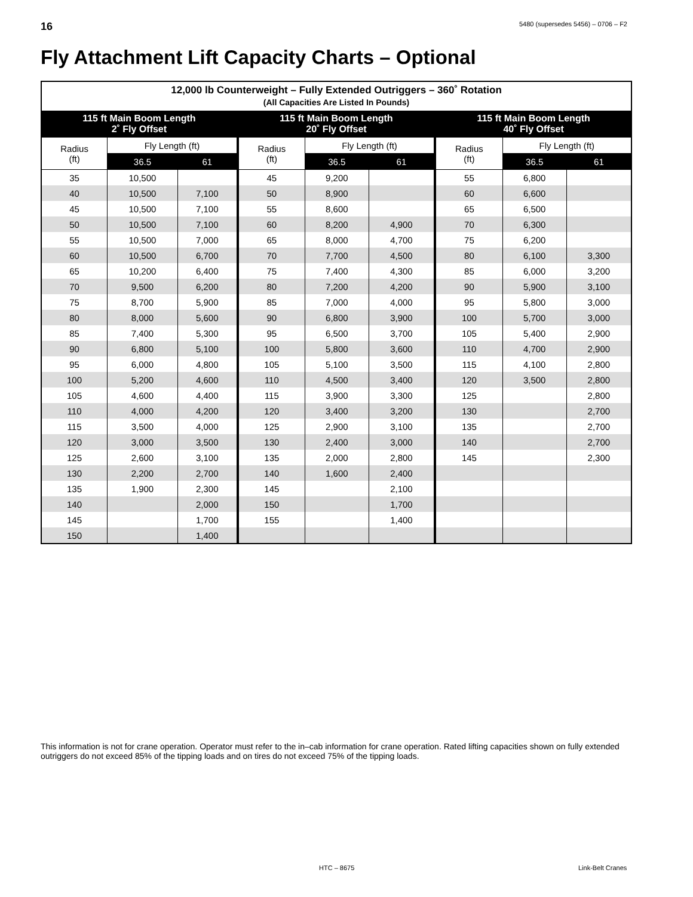16 5480 (supersedes 5456) – 0706 – F2
Fly Attachment Lift Capacity Charts – Optional
| 12,000 lb Counterweight – Fully Extended Outriggers – 360˚ Rotation (All Capacities Are Listed In Pounds) | | | | | | | | |
| --- | --- | --- | --- | --- | --- | --- | --- | --- |
| 115 ft Main Boom Length 2˚ Fly Offset | | | 115 ft Main Boom Length 20˚ Fly Offset | | | 115 ft Main Boom Length 40˚ Fly Offset | | |
| Radius (ft) | Fly Length (ft) | | Radius (ft) | Fly Length (ft) | | Radius (ft) | Fly Length (ft) | |
| | 36.5 | 61 | | 36.5 | 61 | | 36.5 | 61 |
| 35 | 10,500 | | 45 | 9,200 | | 55 | 6,800 | |
| 40 | 10,500 | 7,100 | 50 | 8,900 | | 60 | 6,600 | |
| 45 | 10,500 | 7,100 | 55 | 8,600 | | 65 | 6,500 | |
| 50 | 10,500 | 7,100 | 60 | 8,200 | 4,900 | 70 | 6,300 | |
| 55 | 10,500 | 7,000 | 65 | 8,000 | 4,700 | 75 | 6,200 | |
| 60 | 10,500 | 6,700 | 70 | 7,700 | 4,500 | 80 | 6,100 | 3,300 |
| 65 | 10,200 | 6,400 | 75 | 7,400 | 4,300 | 85 | 6,000 | 3,200 |
| 70 | 9,500 | 6,200 | 80 | 7,200 | 4,200 | 90 | 5,900 | 3,100 |
| 75 | 8,700 | 5,900 | 85 | 7,000 | 4,000 | 95 | 5,800 | 3,000 |
| 80 | 8,000 | 5,600 | 90 | 6,800 | 3,900 | 100 | 5,700 | 3,000 |
| 85 | 7,400 | 5,300 | 95 | 6,500 | 3,700 | 105 | 5,400 | 2,900 |
| 90 | 6,800 | 5,100 | 100 | 5,800 | 3,600 | 110 | 4,700 | 2,900 |
| 95 | 6,000 | 4,800 | 105 | 5,100 | 3,500 | 115 | 4,100 | 2,800 |
| 100 | 5,200 | 4,600 | 110 | 4,500 | 3,400 | 120 | 3,500 | 2,800 |
| 105 | 4,600 | 4,400 | 115 | 3,900 | 3,300 | 125 | | 2,800 |
| 110 | 4,000 | 4,200 | 120 | 3,400 | 3,200 | 130 | | 2,700 |
| 115 | 3,500 | 4,000 | 125 | 2,900 | 3,100 | 135 | | 2,700 |
| 120 | 3,000 | 3,500 | 130 | 2,400 | 3,000 | 140 | | 2,700 |
| 125 | 2,600 | 3,100 | 135 | 2,000 | 2,800 | 145 | | 2,300 |
| 130 | 2,200 | 2,700 | 140 | 1,600 | 2,400 | | | |
| 135 | 1,900 | 2,300 | 145 | | 2,100 | | | |
| 140 | | 2,000 | 150 | | 1,700 | | | |
| 145 | | 1,700 | 155 | | 1,400 | | | |
| 150 | | 1,400 | | | | | | |
This information is not for crane operation. Operator must refer to the in–cab information for crane operation. Rated lifting capacities shown on fully extended outriggers do not exceed 85% of the tipping loads and on tires do not exceed 75% of the tipping loads.
HTC – 8675 Link-Belt Cranes